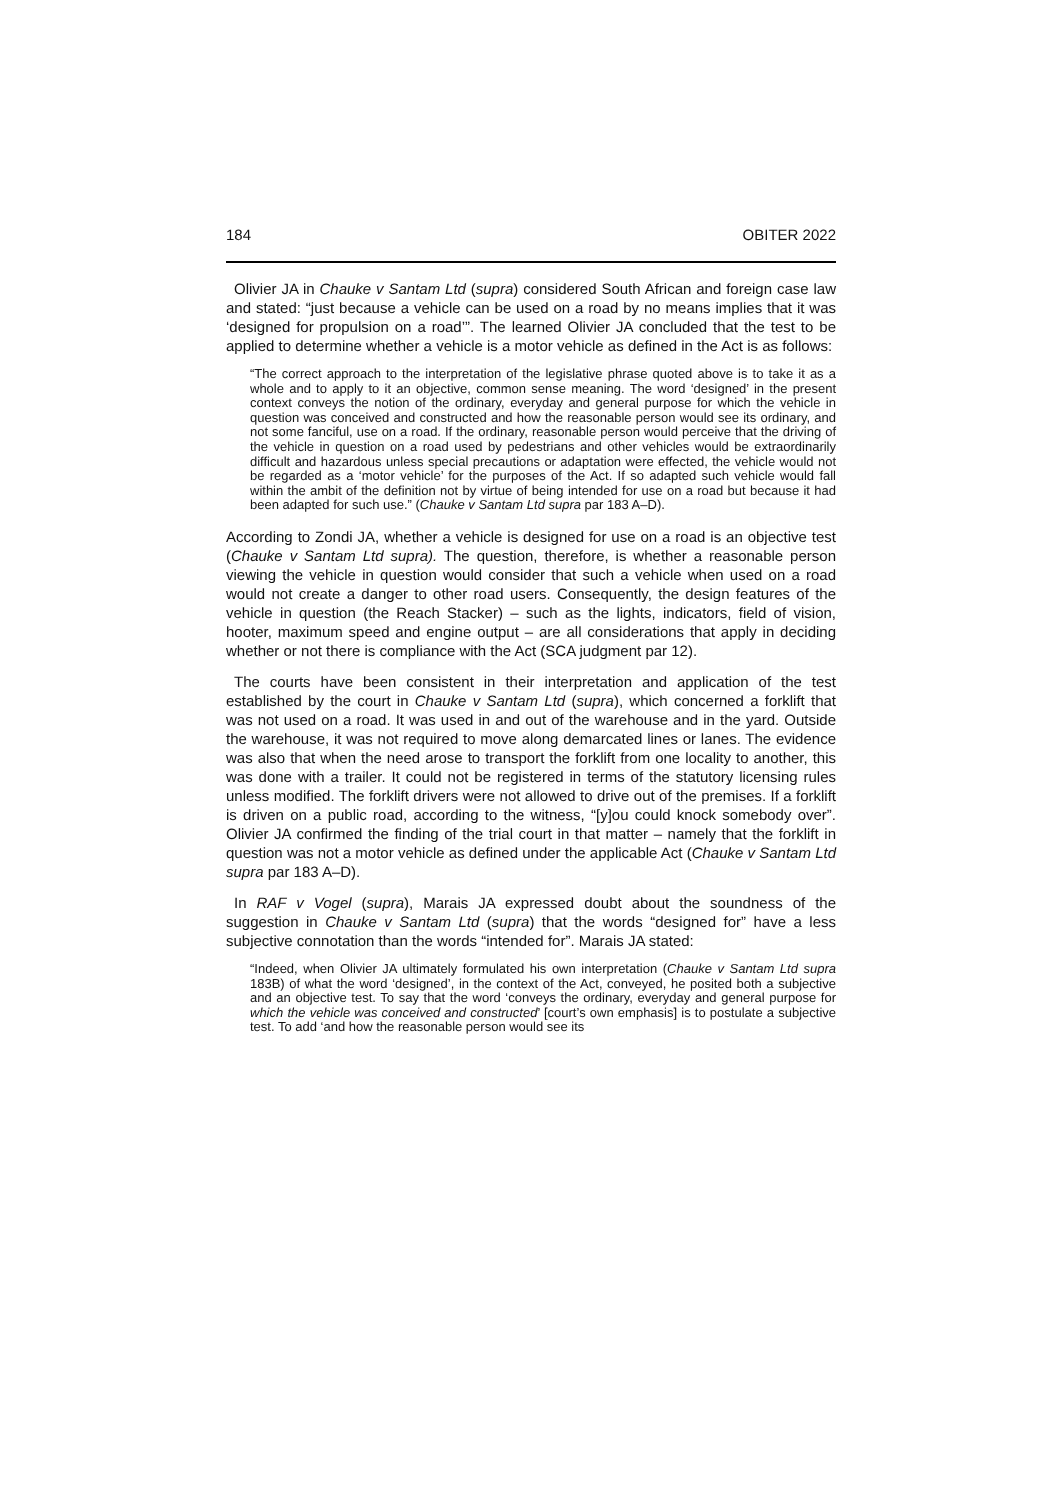184 OBITER 2022
Olivier JA in Chauke v Santam Ltd (supra) considered South African and foreign case law and stated: “just because a vehicle can be used on a road by no means implies that it was ‘designed for propulsion on a road’”. The learned Olivier JA concluded that the test to be applied to determine whether a vehicle is a motor vehicle as defined in the Act is as follows:
“The correct approach to the interpretation of the legislative phrase quoted above is to take it as a whole and to apply to it an objective, common sense meaning. The word ‘designed’ in the present context conveys the notion of the ordinary, everyday and general purpose for which the vehicle in question was conceived and constructed and how the reasonable person would see its ordinary, and not some fanciful, use on a road. If the ordinary, reasonable person would perceive that the driving of the vehicle in question on a road used by pedestrians and other vehicles would be extraordinarily difficult and hazardous unless special precautions or adaptation were effected, the vehicle would not be regarded as a ‘motor vehicle’ for the purposes of the Act. If so adapted such vehicle would fall within the ambit of the definition not by virtue of being intended for use on a road but because it had been adapted for such use.” (Chauke v Santam Ltd supra par 183 A–D).
According to Zondi JA, whether a vehicle is designed for use on a road is an objective test (Chauke v Santam Ltd supra). The question, therefore, is whether a reasonable person viewing the vehicle in question would consider that such a vehicle when used on a road would not create a danger to other road users. Consequently, the design features of the vehicle in question (the Reach Stacker) – such as the lights, indicators, field of vision, hooter, maximum speed and engine output – are all considerations that apply in deciding whether or not there is compliance with the Act (SCA judgment par 12).
The courts have been consistent in their interpretation and application of the test established by the court in Chauke v Santam Ltd (supra), which concerned a forklift that was not used on a road. It was used in and out of the warehouse and in the yard. Outside the warehouse, it was not required to move along demarcated lines or lanes. The evidence was also that when the need arose to transport the forklift from one locality to another, this was done with a trailer. It could not be registered in terms of the statutory licensing rules unless modified. The forklift drivers were not allowed to drive out of the premises. If a forklift is driven on a public road, according to the witness, “[y]ou could knock somebody over”. Olivier JA confirmed the finding of the trial court in that matter – namely that the forklift in question was not a motor vehicle as defined under the applicable Act (Chauke v Santam Ltd supra par 183 A–D).
In RAF v Vogel (supra), Marais JA expressed doubt about the soundness of the suggestion in Chauke v Santam Ltd (supra) that the words “designed for” have a less subjective connotation than the words “intended for”. Marais JA stated:
“Indeed, when Olivier JA ultimately formulated his own interpretation (Chauke v Santam Ltd supra 183B) of what the word ‘designed’, in the context of the Act, conveyed, he posited both a subjective and an objective test. To say that the word ‘conveys the ordinary, everyday and general purpose for which the vehicle was conceived and constructed’ [court’s own emphasis] is to postulate a subjective test. To add ‘and how the reasonable person would see its